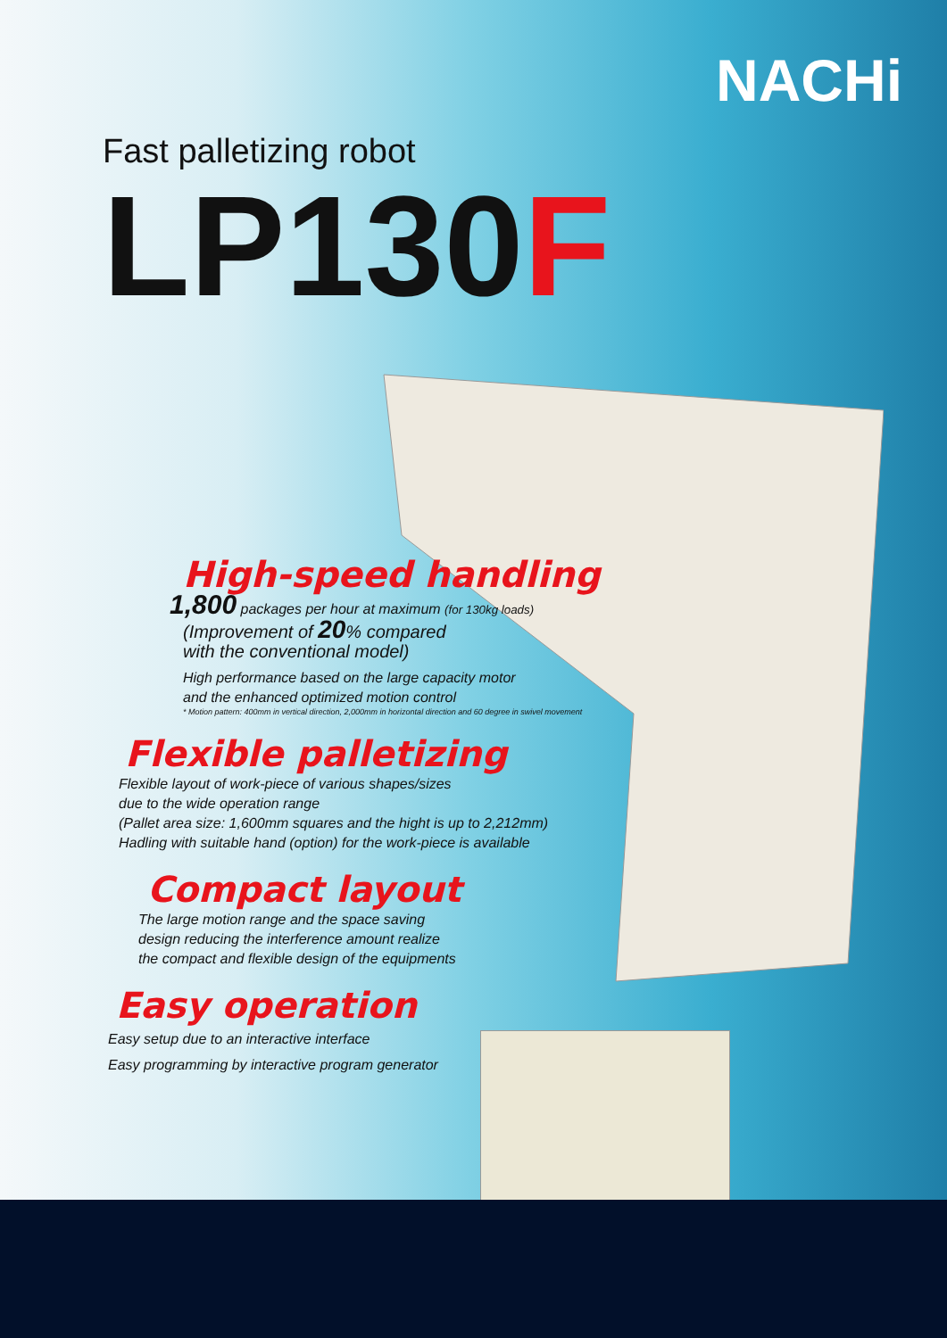NACHi
Fast palletizing robot
LP130F
High-speed handling
1,800 packages per hour at maximum (for 130kg loads)
(Improvement of 20% compared
with the conventional model)
High performance based on the large capacity motor
and the enhanced optimized motion control
* Motion pattern: 400mm in vertical direction, 2,000mm in horizontal direction and 60 degree in swivel movement
Flexible palletizing
Flexible layout of work-piece of various shapes/sizes
due to the wide operation range
(Pallet area size: 1,600mm squares and the hight is up to 2,212mm)
Hadling with suitable hand (option) for the work-piece is available
Compact layout
The large motion range and the space saving
design reducing the interference amount realize
the compact and flexible design of the equipments
Easy operation
Easy setup due to an interactive interface
Easy programming by interactive program generator